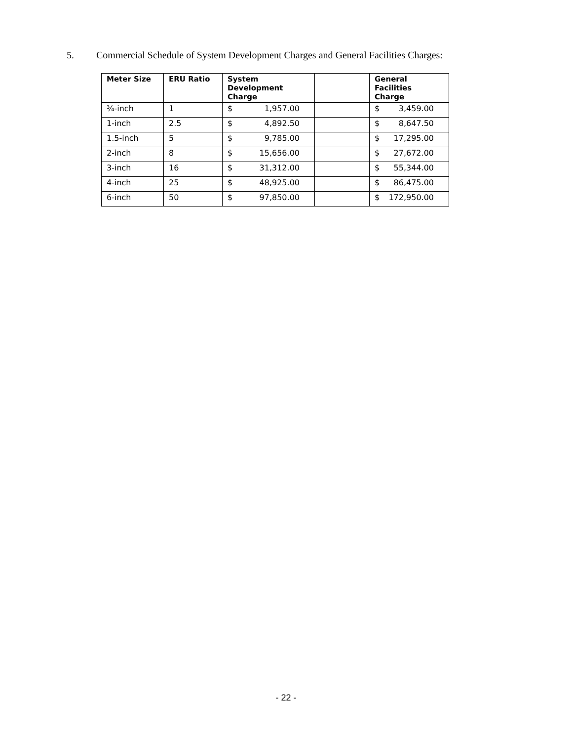5. Commercial Schedule of System Development Charges and General Facilities Charges:
| Meter Size | ERU Ratio | System Development Charge | | General Facilities Charge |
| --- | --- | --- | --- | --- |
| ¾-inch | 1 | $ 1,957.00 | | $ 3,459.00 |
| 1-inch | 2.5 | $ 4,892.50 | | $ 8,647.50 |
| 1.5-inch | 5 | $ 9,785.00 | | $ 17,295.00 |
| 2-inch | 8 | $ 15,656.00 | | $ 27,672.00 |
| 3-inch | 16 | $ 31,312.00 | | $ 55,344.00 |
| 4-inch | 25 | $ 48,925.00 | | $ 86,475.00 |
| 6-inch | 50 | $ 97,850.00 | | $ 172,950.00 |
- 22 -